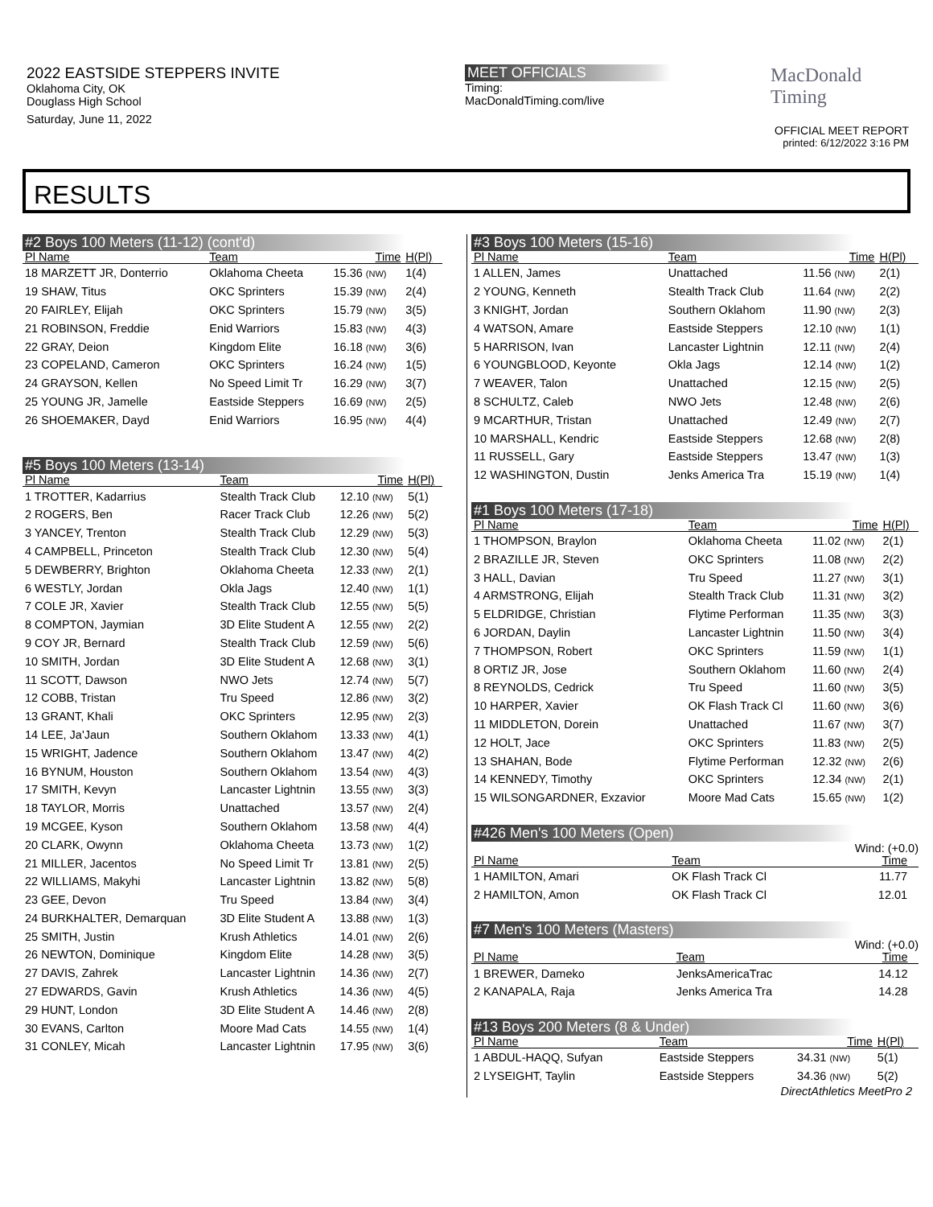2022 EASTSIDE STEPPERS INVITE
Oklahoma City, OK
Douglass High School
Saturday, June 11, 2022
MEET OFFICIALS
Timing:
MacDonaldTiming.com/live
MacDonald
Timing
OFFICIAL MEET REPORT
printed: 6/12/2022 3:16 PM
RESULTS
#2 Boys 100 Meters (11-12) (cont'd)
| Pl Name | Team | Time | H(Pl) |
| --- | --- | --- | --- |
| 18 MARZETT JR, Donterrio | Oklahoma Cheeta | 15.36 (NW) | 1(4) |
| 19 SHAW, Titus | OKC Sprinters | 15.39 (NW) | 2(4) |
| 20 FAIRLEY, Elijah | OKC Sprinters | 15.79 (NW) | 3(5) |
| 21 ROBINSON, Freddie | Enid Warriors | 15.83 (NW) | 4(3) |
| 22 GRAY, Deion | Kingdom Elite | 16.18 (NW) | 3(6) |
| 23 COPELAND, Cameron | OKC Sprinters | 16.24 (NW) | 1(5) |
| 24 GRAYSON, Kellen | No Speed Limit Tr | 16.29 (NW) | 3(7) |
| 25 YOUNG JR, Jamelle | Eastside Steppers | 16.69 (NW) | 2(5) |
| 26 SHOEMAKER, Dayd | Enid Warriors | 16.95 (NW) | 4(4) |
#5 Boys 100 Meters (13-14)
| Pl Name | Team | Time | H(Pl) |
| --- | --- | --- | --- |
| 1 TROTTER, Kadarrius | Stealth Track Club | 12.10 (NW) | 5(1) |
| 2 ROGERS, Ben | Racer Track Club | 12.26 (NW) | 5(2) |
| 3 YANCEY, Trenton | Stealth Track Club | 12.29 (NW) | 5(3) |
| 4 CAMPBELL, Princeton | Stealth Track Club | 12.30 (NW) | 5(4) |
| 5 DEWBERRY, Brighton | Oklahoma Cheeta | 12.33 (NW) | 2(1) |
| 6 WESTLY, Jordan | Okla Jags | 12.40 (NW) | 1(1) |
| 7 COLE JR, Xavier | Stealth Track Club | 12.55 (NW) | 5(5) |
| 8 COMPTON, Jaymian | 3D Elite Student A | 12.55 (NW) | 2(2) |
| 9 COY JR, Bernard | Stealth Track Club | 12.59 (NW) | 5(6) |
| 10 SMITH, Jordan | 3D Elite Student A | 12.68 (NW) | 3(1) |
| 11 SCOTT, Dawson | NWO Jets | 12.74 (NW) | 5(7) |
| 12 COBB, Tristan | Tru Speed | 12.86 (NW) | 3(2) |
| 13 GRANT, Khali | OKC Sprinters | 12.95 (NW) | 2(3) |
| 14 LEE, Ja'Jaun | Southern Oklahom | 13.33 (NW) | 4(1) |
| 15 WRIGHT, Jadence | Southern Oklahom | 13.47 (NW) | 4(2) |
| 16 BYNUM, Houston | Southern Oklahom | 13.54 (NW) | 4(3) |
| 17 SMITH, Kevyn | Lancaster Lightnin | 13.55 (NW) | 3(3) |
| 18 TAYLOR, Morris | Unattached | 13.57 (NW) | 2(4) |
| 19 MCGEE, Kyson | Southern Oklahom | 13.58 (NW) | 4(4) |
| 20 CLARK, Owynn | Oklahoma Cheeta | 13.73 (NW) | 1(2) |
| 21 MILLER, Jacentos | No Speed Limit Tr | 13.81 (NW) | 2(5) |
| 22 WILLIAMS, Makyhi | Lancaster Lightnin | 13.82 (NW) | 5(8) |
| 23 GEE, Devon | Tru Speed | 13.84 (NW) | 3(4) |
| 24 BURKHALTER, Demarquan | 3D Elite Student A | 13.88 (NW) | 1(3) |
| 25 SMITH, Justin | Krush Athletics | 14.01 (NW) | 2(6) |
| 26 NEWTON, Dominique | Kingdom Elite | 14.28 (NW) | 3(5) |
| 27 DAVIS, Zahrek | Lancaster Lightnin | 14.36 (NW) | 2(7) |
| 27 EDWARDS, Gavin | Krush Athletics | 14.36 (NW) | 4(5) |
| 29 HUNT, London | 3D Elite Student A | 14.46 (NW) | 2(8) |
| 30 EVANS, Carlton | Moore Mad Cats | 14.55 (NW) | 1(4) |
| 31 CONLEY, Micah | Lancaster Lightnin | 17.95 (NW) | 3(6) |
#3 Boys 100 Meters (15-16)
| Pl Name | Team | Time | H(Pl) |
| --- | --- | --- | --- |
| 1 ALLEN, James | Unattached | 11.56 (NW) | 2(1) |
| 2 YOUNG, Kenneth | Stealth Track Club | 11.64 (NW) | 2(2) |
| 3 KNIGHT, Jordan | Southern Oklahom | 11.90 (NW) | 2(3) |
| 4 WATSON, Amare | Eastside Steppers | 12.10 (NW) | 1(1) |
| 5 HARRISON, Ivan | Lancaster Lightnin | 12.11 (NW) | 2(4) |
| 6 YOUNGBLOOD, Keyonte | Okla Jags | 12.14 (NW) | 1(2) |
| 7 WEAVER, Talon | Unattached | 12.15 (NW) | 2(5) |
| 8 SCHULTZ, Caleb | NWO Jets | 12.48 (NW) | 2(6) |
| 9 MCARTHUR, Tristan | Unattached | 12.49 (NW) | 2(7) |
| 10 MARSHALL, Kendric | Eastside Steppers | 12.68 (NW) | 2(8) |
| 11 RUSSELL, Gary | Eastside Steppers | 13.47 (NW) | 1(3) |
| 12 WASHINGTON, Dustin | Jenks America Tra | 15.19 (NW) | 1(4) |
#1 Boys 100 Meters (17-18)
| Pl Name | Team | Time | H(Pl) |
| --- | --- | --- | --- |
| 1 THOMPSON, Braylon | Oklahoma Cheeta | 11.02 (NW) | 2(1) |
| 2 BRAZILLE JR, Steven | OKC Sprinters | 11.08 (NW) | 2(2) |
| 3 HALL, Davian | Tru Speed | 11.27 (NW) | 3(1) |
| 4 ARMSTRONG, Elijah | Stealth Track Club | 11.31 (NW) | 3(2) |
| 5 ELDRIDGE, Christian | Flytime Performan | 11.35 (NW) | 3(3) |
| 6 JORDAN, Daylin | Lancaster Lightnin | 11.50 (NW) | 3(4) |
| 7 THOMPSON, Robert | OKC Sprinters | 11.59 (NW) | 1(1) |
| 8 ORTIZ JR, Jose | Southern Oklahom | 11.60 (NW) | 2(4) |
| 8 REYNOLDS, Cedrick | Tru Speed | 11.60 (NW) | 3(5) |
| 10 HARPER, Xavier | OK Flash Track Cl | 11.60 (NW) | 3(6) |
| 11 MIDDLETON, Dorein | Unattached | 11.67 (NW) | 3(7) |
| 12 HOLT, Jace | OKC Sprinters | 11.83 (NW) | 2(5) |
| 13 SHAHAN, Bode | Flytime Performan | 12.32 (NW) | 2(6) |
| 14 KENNEDY, Timothy | OKC Sprinters | 12.34 (NW) | 2(1) |
| 15 WILSONGARDNER, Exzavior | Moore Mad Cats | 15.65 (NW) | 1(2) |
#426 Men's 100 Meters (Open)
Wind: (+0.0)
| Pl Name | Team | Time | |
| --- | --- | --- | --- |
| 1 HAMILTON, Amari | OK Flash Track Cl | 11.77 | |
| 2 HAMILTON, Amon | OK Flash Track Cl | 12.01 | |
#7 Men's 100 Meters (Masters)
Wind: (+0.0)
| Pl Name | Team | Time | |
| --- | --- | --- | --- |
| 1 BREWER, Dameko | JenksAmericaTrac | 14.12 | |
| 2 KANAPALA, Raja | Jenks America Tra | 14.28 | |
#13 Boys 200 Meters (8 & Under)
| Pl Name | Team | Time | H(Pl) |
| --- | --- | --- | --- |
| 1 ABDUL-HAQQ, Sufyan | Eastside Steppers | 34.31 (NW) | 5(1) |
| 2 LYSEIGHT, Taylin | Eastside Steppers | 34.36 (NW) | 5(2) |
DirectAthletics MeetPro 2